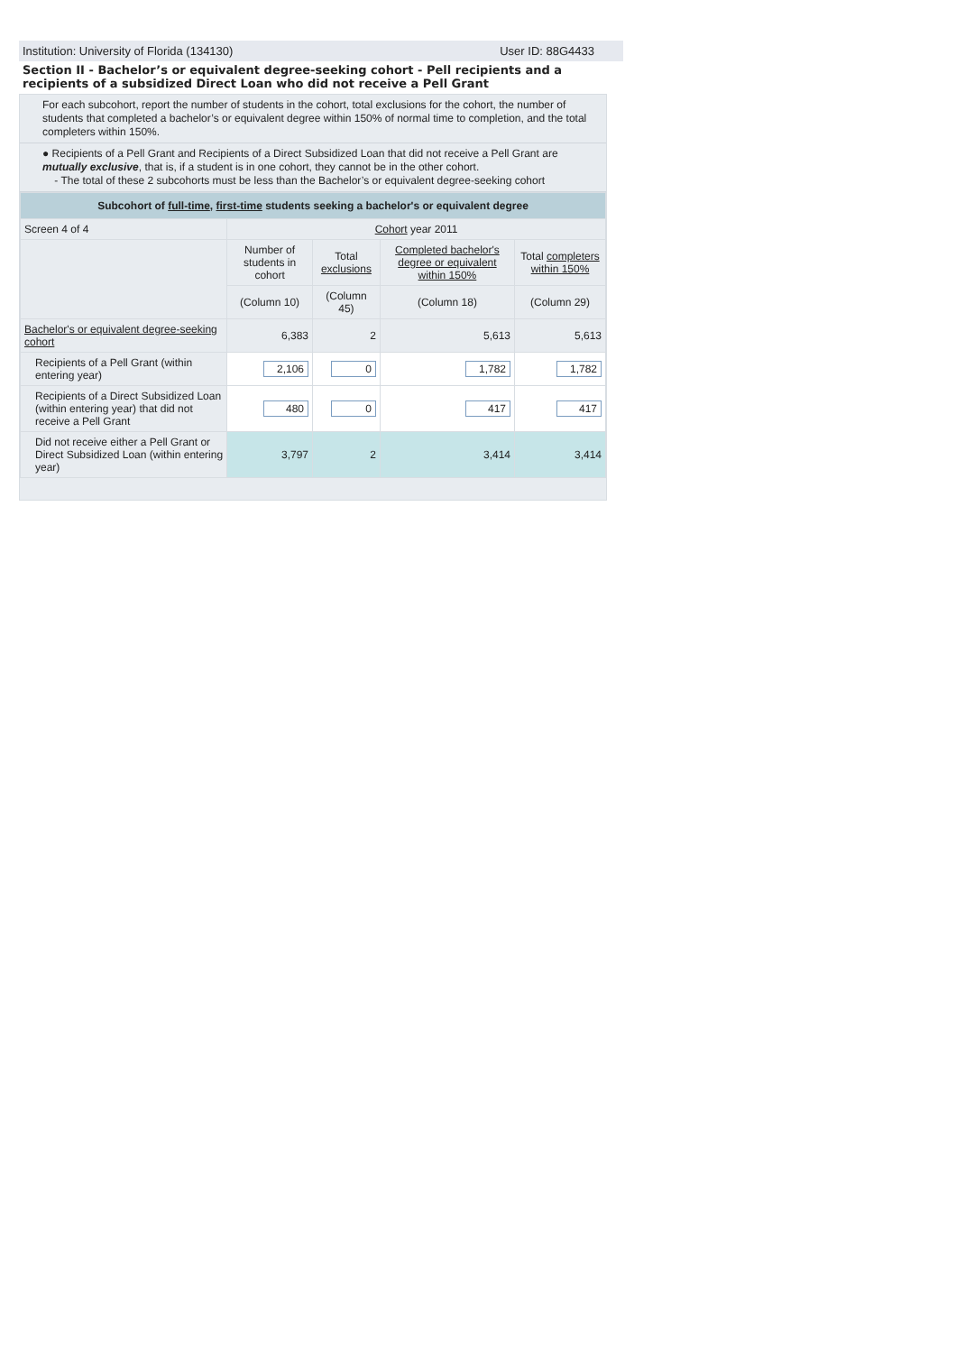Institution: University of Florida (134130) User ID: 88G4433
Section II - Bachelor’s or equivalent degree-seeking cohort - Pell recipients and a recipients of a subsidized Direct Loan who did not receive a Pell Grant
For each subcohort, report the number of students in the cohort, total exclusions for the cohort, the number of students that completed a bachelor’s or equivalent degree within 150% of normal time to completion, and the total completers within 150%.
● Recipients of a Pell Grant and Recipients of a Direct Subsidized Loan that did not receive a Pell Grant are mutually exclusive, that is, if a student is in one cohort, they cannot be in the other cohort.
- The total of these 2 subcohorts must be less than the Bachelor’s or equivalent degree-seeking cohort
| Subcohort of full-time , first-time students seeking a bachelor's or equivalent degree | | | | |
| --- | --- | --- | --- | --- |
| Screen 4 of 4 | Cohort year 2011 | | | |
| | Number of students in cohort | Total exclusions | Completed bachelor's degree or equivalent within 150% | Total completers within 150% |
| | (Column 10) | (Column 45) | (Column 18) | (Column 29) |
| Bachelor's or equivalent degree-seeking cohort | 6,383 | 2 | 5,613 | 5,613 |
| Recipients of a Pell Grant (within entering year) | 2,106 | 0 | 1,782 | 1,782 |
| Recipients of a Direct Subsidized Loan (within entering year) that did not receive a Pell Grant | 480 | 0 | 417 | 417 |
| Did not receive either a Pell Grant or Direct Subsidized Loan (within entering year) | 3,797 | 2 | 3,414 | 3,414 |